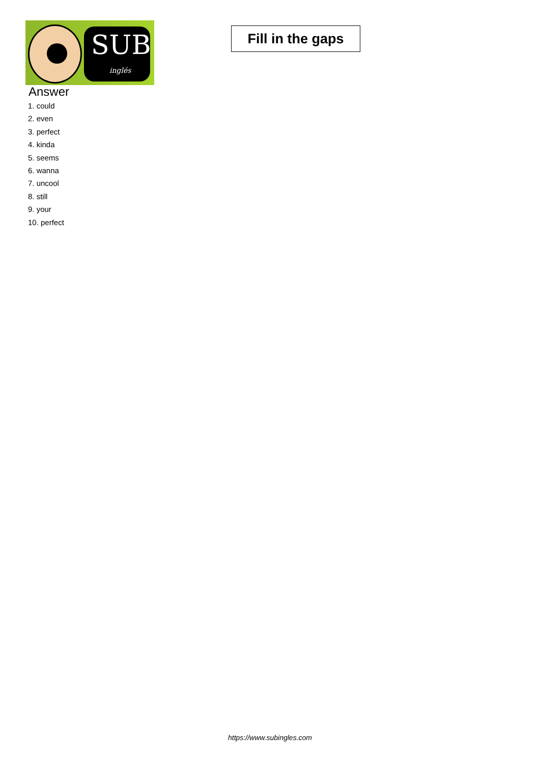SUB
inglés
Fill in the gaps
Answer
1. could
2. even
3. perfect
4. kinda
5. seems
6. wanna
7. uncool
8. still
9. your
10. perfect
https://www.subingles.com